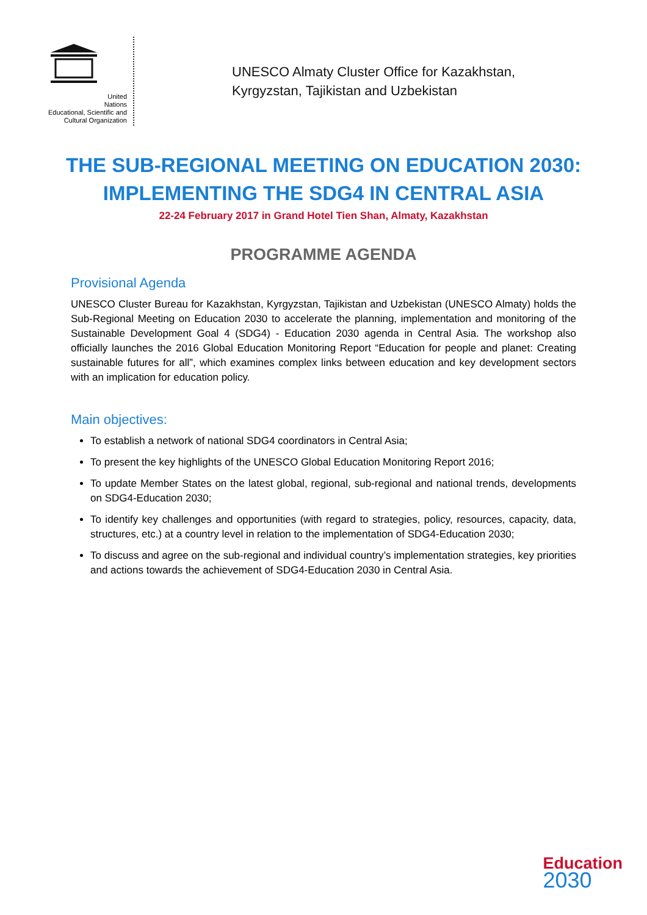United Nations
Educational, Scientific and
Cultural Organization
UNESCO Almaty Cluster Office for Kazakhstan,
Kyrgyzstan, Tajikistan and Uzbekistan
THE SUB-REGIONAL MEETING ON EDUCATION 2030: IMPLEMENTING THE SDG4 IN CENTRAL ASIA
22-24 February 2017 in Grand Hotel Tien Shan, Almaty, Kazakhstan
PROGRAMME AGENDA
Provisional Agenda
UNESCO Cluster Bureau for Kazakhstan, Kyrgyzstan, Tajikistan and Uzbekistan (UNESCO Almaty) holds the Sub-Regional Meeting on Education 2030 to accelerate the planning, implementation and monitoring of the Sustainable Development Goal 4 (SDG4) - Education 2030 agenda in Central Asia. The workshop also officially launches the 2016 Global Education Monitoring Report “Education for people and planet: Creating sustainable futures for all”, which examines complex links between education and key development sectors with an implication for education policy.
Main objectives:
To establish a network of national SDG4 coordinators in Central Asia;
To present the key highlights of the UNESCO Global Education Monitoring Report 2016;
To update Member States on the latest global, regional, sub-regional and national trends, developments on SDG4-Education 2030;
To identify key challenges and opportunities (with regard to strategies, policy, resources, capacity, data, structures, etc.) at a country level in relation to the implementation of SDG4-Education 2030;
To discuss and agree on the sub-regional and individual country’s implementation strategies, key priorities and actions towards the achievement of SDG4-Education 2030 in Central Asia.
Education
2030